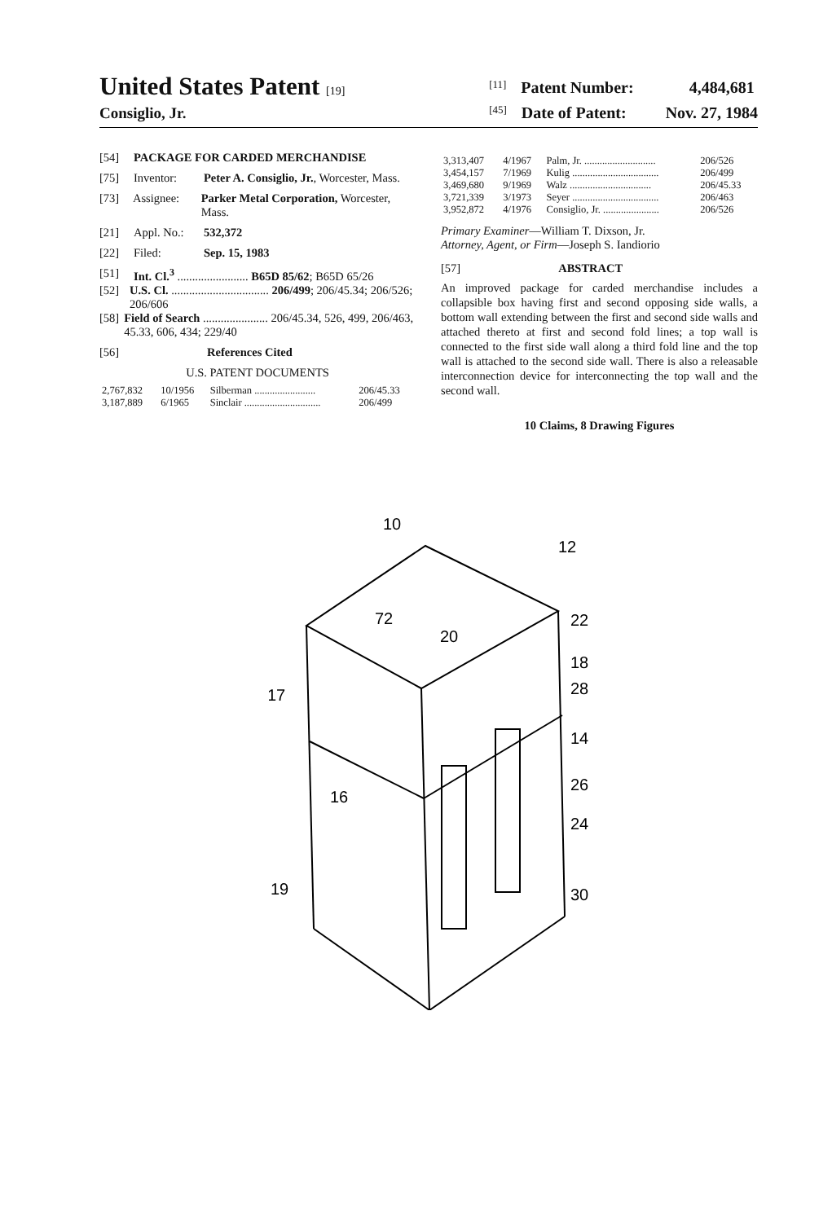United States Patent [19]
Consiglio, Jr.
[11] Patent Number: 4,484,681
[45] Date of Patent: Nov. 27, 1984
[54] PACKAGE FOR CARDED MERCHANDISE
[75] Inventor: Peter A. Consiglio, Jr., Worcester, Mass.
[73] Assignee: Parker Metal Corporation, Worcester, Mass.
[21] Appl. No.: 532,372
[22] Filed: Sep. 15, 1983
[51] Int. Cl.<sup>3</sup> ........................ B65D 85/62; B65D 65/26
[52] U.S. Cl. ................................. 206/499; 206/45.34; 206/526; 206/606
[58] Field of Search ...................... 206/45.34, 526, 499, 206/463, 45.33, 606, 434; 229/40
[56] References Cited
U.S. PATENT DOCUMENTS
| 2,767,832 | 10/1956 | Silberman ........................ | 206/45.33 |
| 3,187,889 | 6/1965 | Sinclair .............................. | 206/499 |
| 3,313,407 | 4/1967 | Palm, Jr. ............................ | 206/526 |
| 3,454,157 | 7/1969 | Kulig .................................. | 206/499 |
| 3,469,680 | 9/1969 | Walz ................................ | 206/45.33 |
| 3,721,339 | 3/1973 | Seyer .................................. | 206/463 |
| 3,952,872 | 4/1976 | Consiglio, Jr. ...................... | 206/526 |
Primary Examiner—William T. Dixson, Jr.
Attorney, Agent, or Firm—Joseph S. Iandiorio
[57] ABSTRACT
An improved package for carded merchandise includes a collapsible box having first and second opposing side walls, a bottom wall extending between the first and second side walls and attached thereto at first and second fold lines; a top wall is connected to the first side wall along a third fold line and the top wall is attached to the second side wall. There is also a releasable interconnection device for interconnecting the top wall and the second wall.
10 Claims, 8 Drawing Figures
10
17
16
19
20
72
12
22
18
28
14
26
24
30